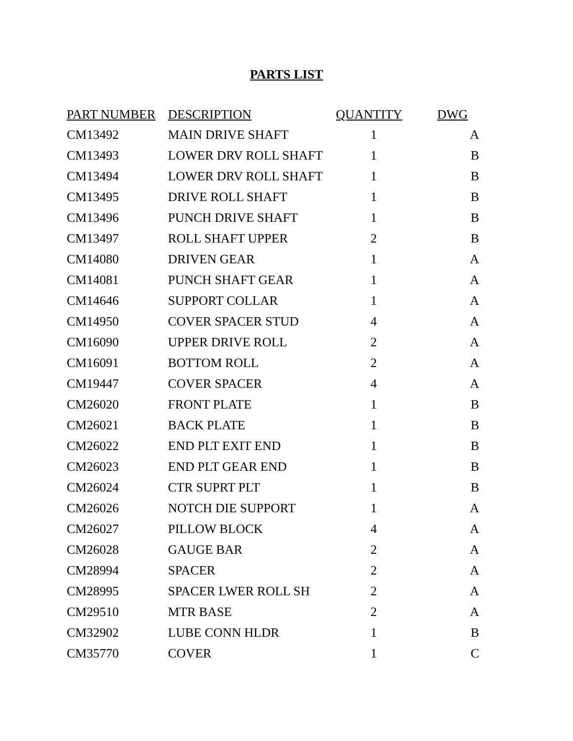PARTS LIST
| PART NUMBER | DESCRIPTION | QUANTITY | DWG |
| --- | --- | --- | --- |
| CM13492 | MAIN DRIVE SHAFT | 1 | A |
| CM13493 | LOWER DRV ROLL SHAFT | 1 | B |
| CM13494 | LOWER DRV ROLL SHAFT | 1 | B |
| CM13495 | DRIVE ROLL SHAFT | 1 | B |
| CM13496 | PUNCH DRIVE SHAFT | 1 | B |
| CM13497 | ROLL SHAFT UPPER | 2 | B |
| CM14080 | DRIVEN GEAR | 1 | A |
| CM14081 | PUNCH SHAFT GEAR | 1 | A |
| CM14646 | SUPPORT COLLAR | 1 | A |
| CM14950 | COVER SPACER STUD | 4 | A |
| CM16090 | UPPER DRIVE ROLL | 2 | A |
| CM16091 | BOTTOM ROLL | 2 | A |
| CM19447 | COVER SPACER | 4 | A |
| CM26020 | FRONT PLATE | 1 | B |
| CM26021 | BACK PLATE | 1 | B |
| CM26022 | END PLT EXIT END | 1 | B |
| CM26023 | END PLT GEAR END | 1 | B |
| CM26024 | CTR SUPRT PLT | 1 | B |
| CM26026 | NOTCH DIE SUPPORT | 1 | A |
| CM26027 | PILLOW BLOCK | 4 | A |
| CM26028 | GAUGE BAR | 2 | A |
| CM28994 | SPACER | 2 | A |
| CM28995 | SPACER LWER ROLL SH | 2 | A |
| CM29510 | MTR BASE | 2 | A |
| CM32902 | LUBE CONN HLDR | 1 | B |
| CM35770 | COVER | 1 | C |